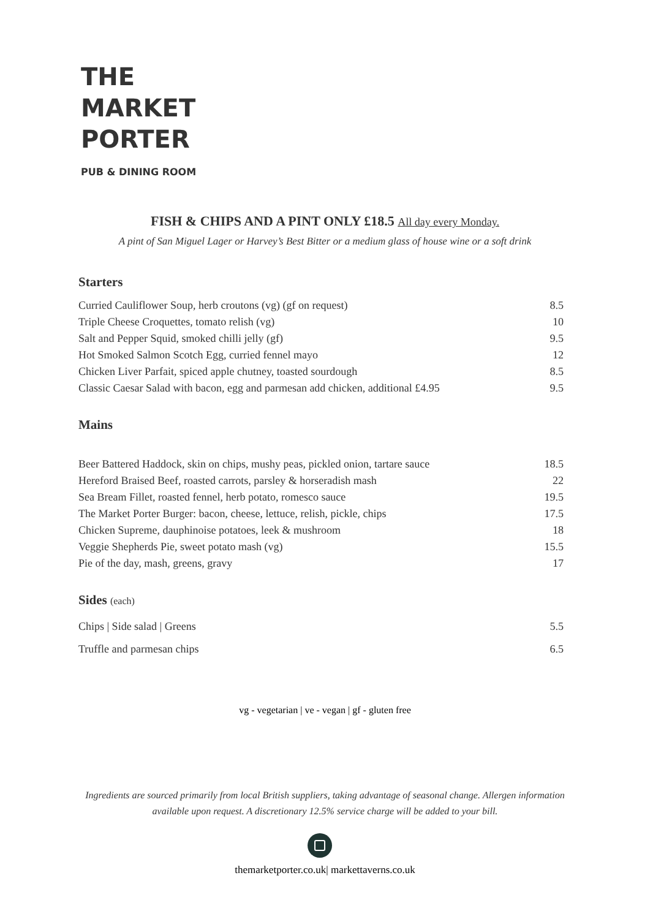THE
MARKET
PORTER
PUB & DINING ROOM
FISH & CHIPS AND A PINT ONLY £18.5 All day every Monday.
A pint of San Miguel Lager or Harvey’s Best Bitter or a medium glass of house wine or a soft drink
Starters
| Curried Cauliflower Soup, herb croutons (vg) (gf on request) | 8.5 |
| Triple Cheese Croquettes, tomato relish (vg) | 10 |
| Salt and Pepper Squid, smoked chilli jelly (gf) | 9.5 |
| Hot Smoked Salmon Scotch Egg, curried fennel mayo | 12 |
| Chicken Liver Parfait, spiced apple chutney, toasted sourdough | 8.5 |
| Classic Caesar Salad with bacon, egg and parmesan add chicken, additional £4.95 | 9.5 |
Mains
| Beer Battered Haddock, skin on chips, mushy peas, pickled onion, tartare sauce | 18.5 |
| Hereford Braised Beef, roasted carrots, parsley & horseradish mash | 22 |
| Sea Bream Fillet, roasted fennel, herb potato, romesco sauce | 19.5 |
| The Market Porter Burger: bacon, cheese, lettuce, relish, pickle, chips | 17.5 |
| Chicken Supreme, dauphinoise potatoes, leek & mushroom | 18 |
| Veggie Shepherds Pie, sweet potato mash (vg) | 15.5 |
| Pie of the day, mash, greens, gravy | 17 |
Sides (each)
| Chips / Side salad / Greens | 5.5 |
| Truffle and parmesan chips | 6.5 |
vg - vegetarian | ve - vegan | gf - gluten free
Ingredients are sourced primarily from local British suppliers, taking advantage of seasonal change. Allergen information
available upon request. A discretionary 12.5% service charge will be added to your bill.
themarketporter.co.uk| markettaverns.co.uk